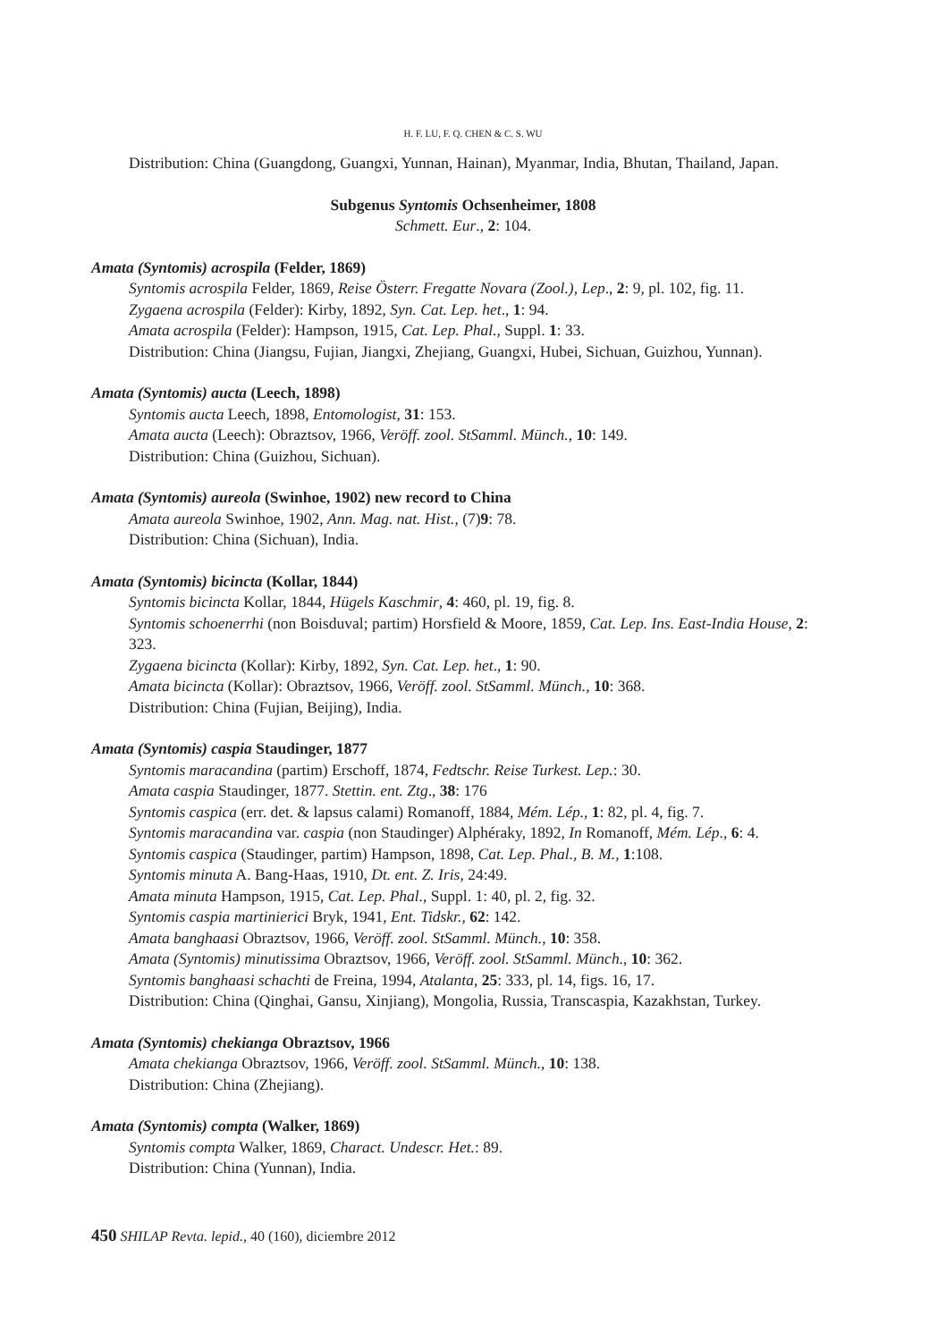H. F. LU, F. Q. CHEN & C. S. WU
Distribution: China (Guangdong, Guangxi, Yunnan, Hainan), Myanmar, India, Bhutan, Thailand, Japan.
Subgenus Syntomis Ochsenheimer, 1808
Schmett. Eur., 2: 104.
Amata (Syntomis) acrospila (Felder, 1869)
Syntomis acrospila Felder, 1869, Reise Österr. Fregatte Novara (Zool.), Lep., 2: 9, pl. 102, fig. 11.
Zygaena acrospila (Felder): Kirby, 1892, Syn. Cat. Lep. het., 1: 94.
Amata acrospila (Felder): Hampson, 1915, Cat. Lep. Phal., Suppl. 1: 33.
Distribution: China (Jiangsu, Fujian, Jiangxi, Zhejiang, Guangxi, Hubei, Sichuan, Guizhou, Yunnan).
Amata (Syntomis) aucta (Leech, 1898)
Syntomis aucta Leech, 1898, Entomologist, 31: 153.
Amata aucta (Leech): Obraztsov, 1966, Veröff. zool. StSamml. Münch., 10: 149.
Distribution: China (Guizhou, Sichuan).
Amata (Syntomis) aureola (Swinhoe, 1902) new record to China
Amata aureola Swinhoe, 1902, Ann. Mag. nat. Hist., (7)9: 78.
Distribution: China (Sichuan), India.
Amata (Syntomis) bicincta (Kollar, 1844)
Syntomis bicincta Kollar, 1844, Hügels Kaschmir, 4: 460, pl. 19, fig. 8.
Syntomis schoenerrhi (non Boisduval; partim) Horsfield & Moore, 1859, Cat. Lep. Ins. East-India House, 2: 323.
Zygaena bicincta (Kollar): Kirby, 1892, Syn. Cat. Lep. het., 1: 90.
Amata bicincta (Kollar): Obraztsov, 1966, Veröff. zool. StSamml. Münch., 10: 368.
Distribution: China (Fujian, Beijing), India.
Amata (Syntomis) caspia Staudinger, 1877
Syntomis maracandina (partim) Erschoff, 1874, Fedtschr. Reise Turkest. Lep.: 30.
Amata caspia Staudinger, 1877. Stettin. ent. Ztg., 38: 176
Syntomis caspica (err. det. & lapsus calami) Romanoff, 1884, Mém. Lép., 1: 82, pl. 4, fig. 7.
Syntomis maracandina var. caspia (non Staudinger) Alphéraky, 1892, In Romanoff, Mém. Lép., 6: 4.
Syntomis caspica (Staudinger, partim) Hampson, 1898, Cat. Lep. Phal., B. M., 1:108.
Syntomis minuta A. Bang-Haas, 1910, Dt. ent. Z. Iris, 24:49.
Amata minuta Hampson, 1915, Cat. Lep. Phal., Suppl. 1: 40, pl. 2, fig. 32.
Syntomis caspia martinierici Bryk, 1941, Ent. Tidskr., 62: 142.
Amata banghaasi Obraztsov, 1966, Veröff. zool. StSamml. Münch., 10: 358.
Amata (Syntomis) minutissima Obraztsov, 1966, Veröff. zool. StSamml. Münch., 10: 362.
Syntomis banghaasi schachti de Freina, 1994, Atalanta, 25: 333, pl. 14, figs. 16, 17.
Distribution: China (Qinghai, Gansu, Xinjiang), Mongolia, Russia, Transcaspia, Kazakhstan, Turkey.
Amata (Syntomis) chekianga Obraztsov, 1966
Amata chekianga Obraztsov, 1966, Veröff. zool. StSamml. Münch., 10: 138.
Distribution: China (Zhejiang).
Amata (Syntomis) compta (Walker, 1869)
Syntomis compta Walker, 1869, Charact. Undescr. Het.: 89.
Distribution: China (Yunnan), India.
450 SHILAP Revta. lepid., 40 (160), diciembre 2012